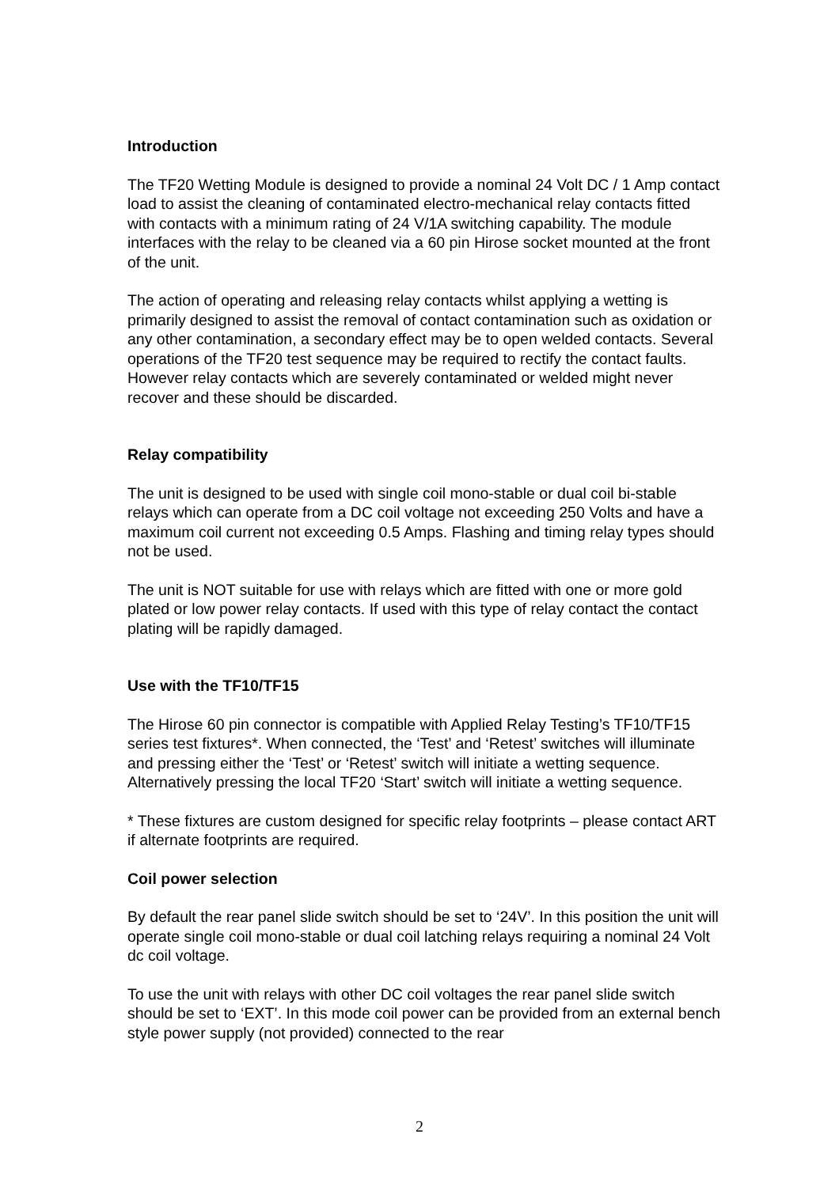Introduction
The TF20 Wetting Module is designed to provide a nominal 24 Volt DC / 1 Amp contact load to assist the cleaning of contaminated electro-mechanical relay contacts fitted with contacts with a minimum rating of 24 V/1A switching capability. The module interfaces with the relay to be cleaned via a 60 pin Hirose socket mounted at the front of the unit.
The action of operating and releasing relay contacts whilst applying a wetting is primarily designed to assist the removal of contact contamination such as oxidation or any other contamination, a secondary effect may be to open welded contacts. Several operations of the TF20 test sequence may be required to rectify the contact faults. However relay contacts which are severely contaminated or welded might never recover and these should be discarded.
Relay compatibility
The unit is designed to be used with single coil mono-stable or dual coil bi-stable relays which can operate from a DC coil voltage not exceeding 250 Volts and have a maximum coil current not exceeding 0.5 Amps. Flashing and timing relay types should not be used.
The unit is NOT suitable for use with relays which are fitted with one or more gold plated or low power relay contacts. If used with this type of relay contact the contact plating will be rapidly damaged.
Use with the TF10/TF15
The Hirose 60 pin connector is compatible with Applied Relay Testing’s TF10/TF15 series test fixtures*. When connected, the ‘Test’ and ‘Retest’ switches will illuminate and pressing either the ‘Test’ or ‘Retest’ switch will initiate a wetting sequence. Alternatively pressing the local TF20 ‘Start’ switch will initiate a wetting sequence.
* These fixtures are custom designed for specific relay footprints – please contact ART if alternate footprints are required.
Coil power selection
By default the rear panel slide switch should be set to ‘24V’. In this position the unit will operate single coil mono-stable or dual coil latching relays requiring a nominal 24 Volt dc coil voltage.
To use the unit with relays with other DC coil voltages the rear panel slide switch should be set to ‘EXT’. In this mode coil power can be provided from an external bench style power supply (not provided) connected to the rear
2